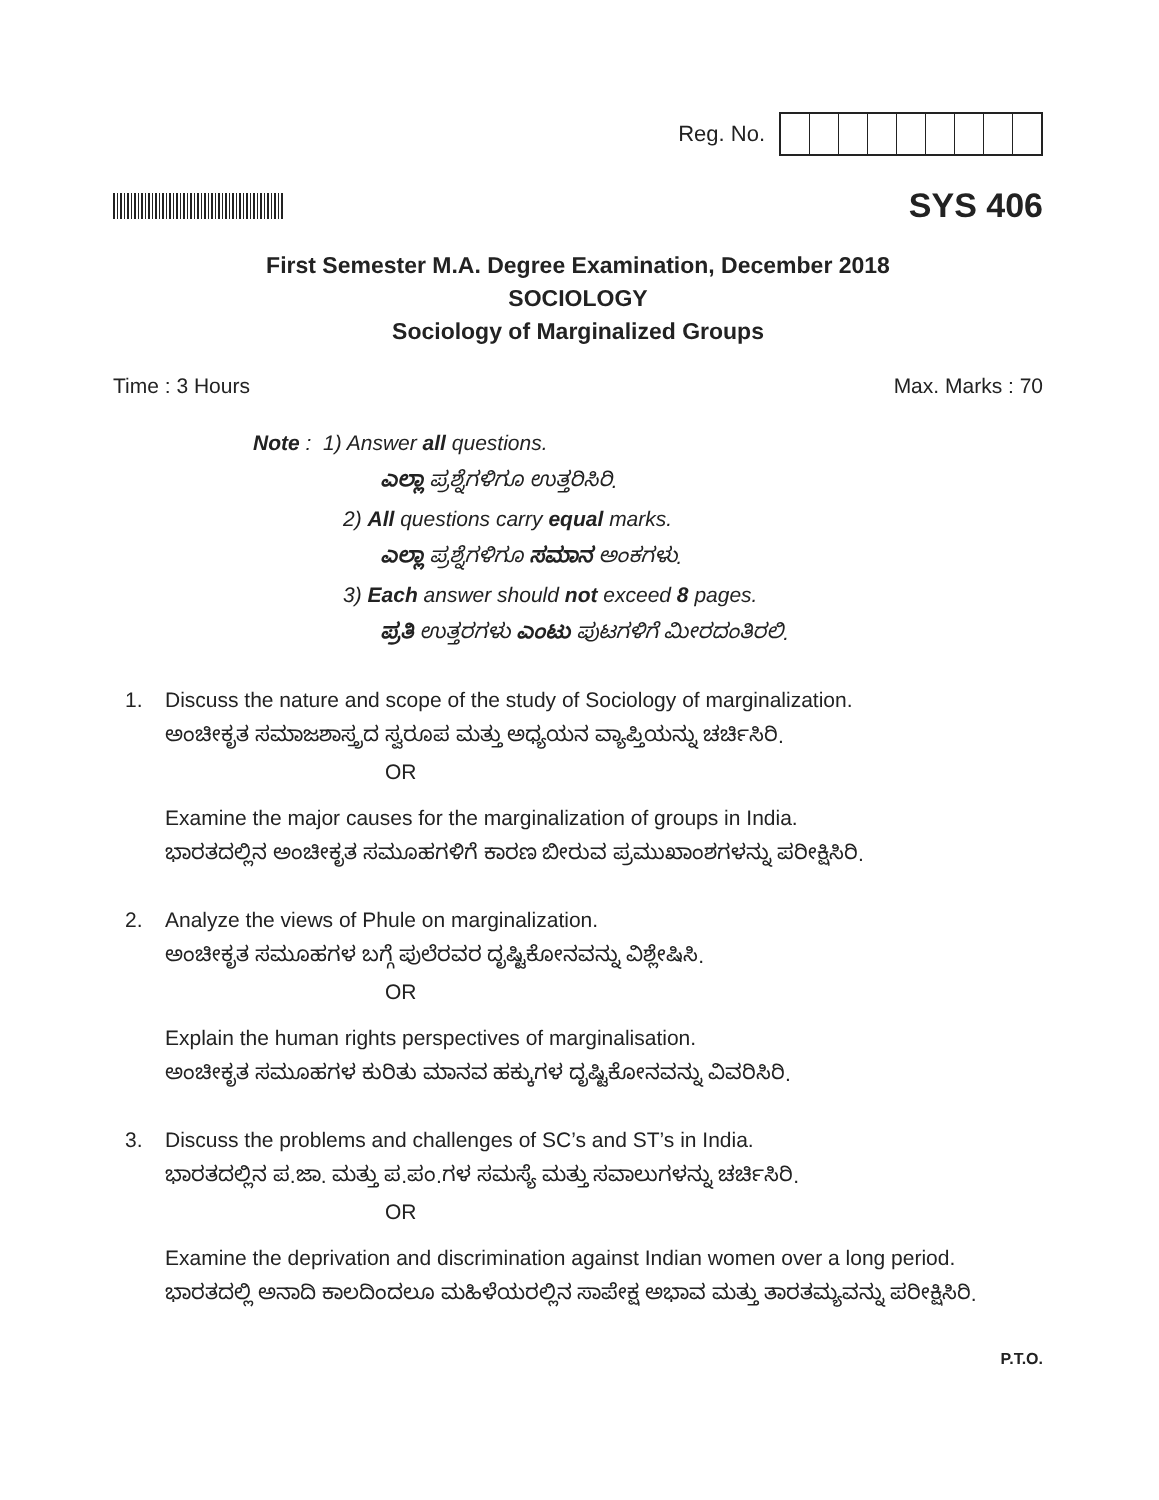Reg. No.
SYS 406
First Semester M.A. Degree Examination, December 2018
SOCIOLOGY
Sociology of Marginalized Groups
Time : 3 Hours Max. Marks : 70
Note : 1) Answer all questions.
ಎಲ್ಲಾ ಪ್ರಶ್ನೆಗಳಿಗೂ ಉತ್ತರಿಸಿರಿ.
2) All questions carry equal marks.
ಎಲ್ಲಾ ಪ್ರಶ್ನೆಗಳಿಗೂ ಸಮಾನ ಅಂಕಗಳು.
3) Each answer should not exceed 8 pages.
ಪ್ರತಿ ಉತ್ತರಗಳು ಎಂಟು ಪುಟಗಳಿಗೆ ಮೀರದಂತಿರಲಿ.
1. Discuss the nature and scope of the study of Sociology of marginalization.
ಅಂಚೀಕೃತ ಸಮಾಜಶಾಸ್ತ್ರದ ಸ್ವರೂಪ ಮತ್ತು ಅಧ್ಯಯನ ವ್ಯಾಪ್ತಿಯನ್ನು ಚರ್ಚಿಸಿರಿ.
OR
Examine the major causes for the marginalization of groups in India.
ಭಾರತದಲ್ಲಿನ ಅಂಚೀಕೃತ ಸಮೂಹಗಳಿಗೆ ಕಾರಣ ಬೀರುವ ಪ್ರಮುಖಾಂಶಗಳನ್ನು ಪರೀಕ್ಷಿಸಿರಿ.
2. Analyze the views of Phule on marginalization.
ಅಂಚೀಕೃತ ಸಮೂಹಗಳ ಬಗ್ಗೆ ಪುಲೆರವರ ದೃಷ್ಟಿಕೋನವನ್ನು ವಿಶ್ಲೇಷಿಸಿ.
OR
Explain the human rights perspectives of marginalisation.
ಅಂಚೀಕೃತ ಸಮೂಹಗಳ ಕುರಿತು ಮಾನವ ಹಕ್ಕುಗಳ ದೃಷ್ಟಿಕೋನವನ್ನು ವಿವರಿಸಿರಿ.
3. Discuss the problems and challenges of SC’s and ST’s in India.
ಭಾರತದಲ್ಲಿನ ಪ.ಜಾ. ಮತ್ತು ಪ.ಪಂ.ಗಳ ಸಮಸ್ಯೆ ಮತ್ತು ಸವಾಲುಗಳನ್ನು ಚರ್ಚಿಸಿರಿ.
OR
Examine the deprivation and discrimination against Indian women over a long period.
ಭಾರತದಲ್ಲಿ ಅನಾದಿ ಕಾಲದಿಂದಲೂ ಮಹಿಳೆಯರಲ್ಲಿನ ಸಾಪೇಕ್ಷ ಅಭಾವ ಮತ್ತು ತಾರತಮ್ಯವನ್ನು ಪರೀಕ್ಷಿಸಿರಿ.
P.T.O.